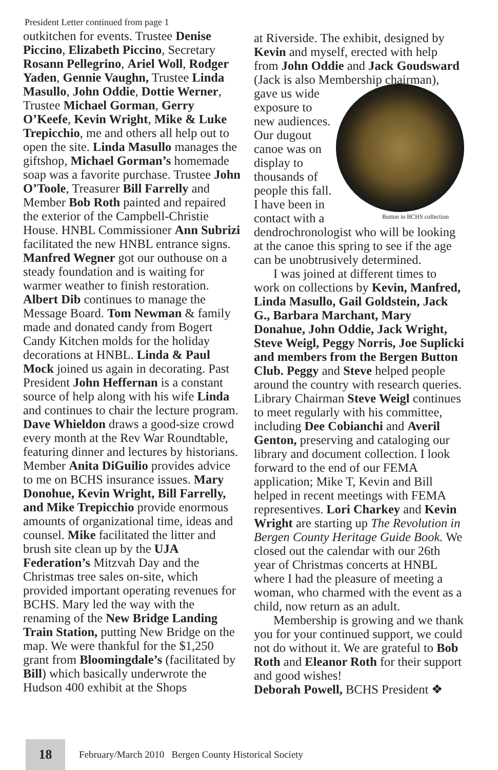President Letter continued from page 1
outkitchen for events. Trustee Denise Piccino, Elizabeth Piccino, Secretary Rosann Pellegrino, Ariel Woll, Rodger Yaden, Gennie Vaughn, Trustee Linda Masullo, John Oddie, Dottie Werner, Trustee Michael Gorman, Gerry O’Keefe, Kevin Wright, Mike & Luke Trepicchio, me and others all help out to open the site. Linda Masullo manages the giftshop, Michael Gorman’s homemade soap was a favorite purchase. Trustee John O’Toole, Treasurer Bill Farrelly and Member Bob Roth painted and repaired the exterior of the Campbell-Christie House. HNBL Commissioner Ann Subrizi facilitated the new HNBL entrance signs. Manfred Wegner got our outhouse on a steady foundation and is waiting for warmer weather to finish restoration. Albert Dib continues to manage the Message Board. Tom Newman & family made and donated candy from Bogert Candy Kitchen molds for the holiday decorations at HNBL. Linda & Paul Mock joined us again in decorating. Past President John Heffernan is a constant source of help along with his wife Linda and continues to chair the lecture program. Dave Whieldon draws a good-size crowd every month at the Rev War Roundtable, featuring dinner and lectures by historians. Member Anita DiGuilio provides advice to me on BCHS insurance issues. Mary Donohue, Kevin Wright, Bill Farrelly, and Mike Trepicchio provide enormous amounts of organizational time, ideas and counsel. Mike facilitated the litter and brush site clean up by the UJA Federation’s Mitzvah Day and the Christmas tree sales on-site, which provided important operating revenues for BCHS. Mary led the way with the renaming of the New Bridge Landing Train Station, putting New Bridge on the map. We were thankful for the $1,250 grant from Bloomingdale’s (facilitated by Bill) which basically underwrote the Hudson 400 exhibit at the Shops
at Riverside. The exhibit, designed by Kevin and myself, erected with help from John Oddie and Jack Goudsward (Jack is also Membership chairman), Button in BCHS collection gave us wide exposure to new audiences. Our dugout canoe was on display to thousands of people this fall.
I have been in contact with a dendrochronologist who will be looking at the canoe this spring to see if the age can be unobtrusively determined.
I was joined at different times to work on collections by Kevin, Manfred, Linda Masullo, Gail Goldstein, Jack G., Barbara Marchant, Mary Donahue, John Oddie, Jack Wright, Steve Weigl, Peggy Norris, Joe Suplicki and members from the Bergen Button Club. Peggy and Steve helped people around the country with research queries. Library Chairman Steve Weigl continues to meet regularly with his committee, including Dee Cobianchi and Averil Genton, preserving and cataloging our library and document collection. I look forward to the end of our FEMA application; Mike T, Kevin and Bill helped in recent meetings with FEMA representives. Lori Charkey and Kevin Wright are starting up The Revolution in Bergen County Heritage Guide Book. We closed out the calendar with our 26th year of Christmas concerts at HNBL where I had the pleasure of meeting a woman, who charmed with the event as a child, now return as an adult.
Membership is growing and we thank you for your continued support, we could not do without it. We are grateful to Bob Roth and Eleanor Roth for their support and good wishes!
Deborah Powell, BCHS President ❖
18
February/March 2010 Bergen County Historical Society